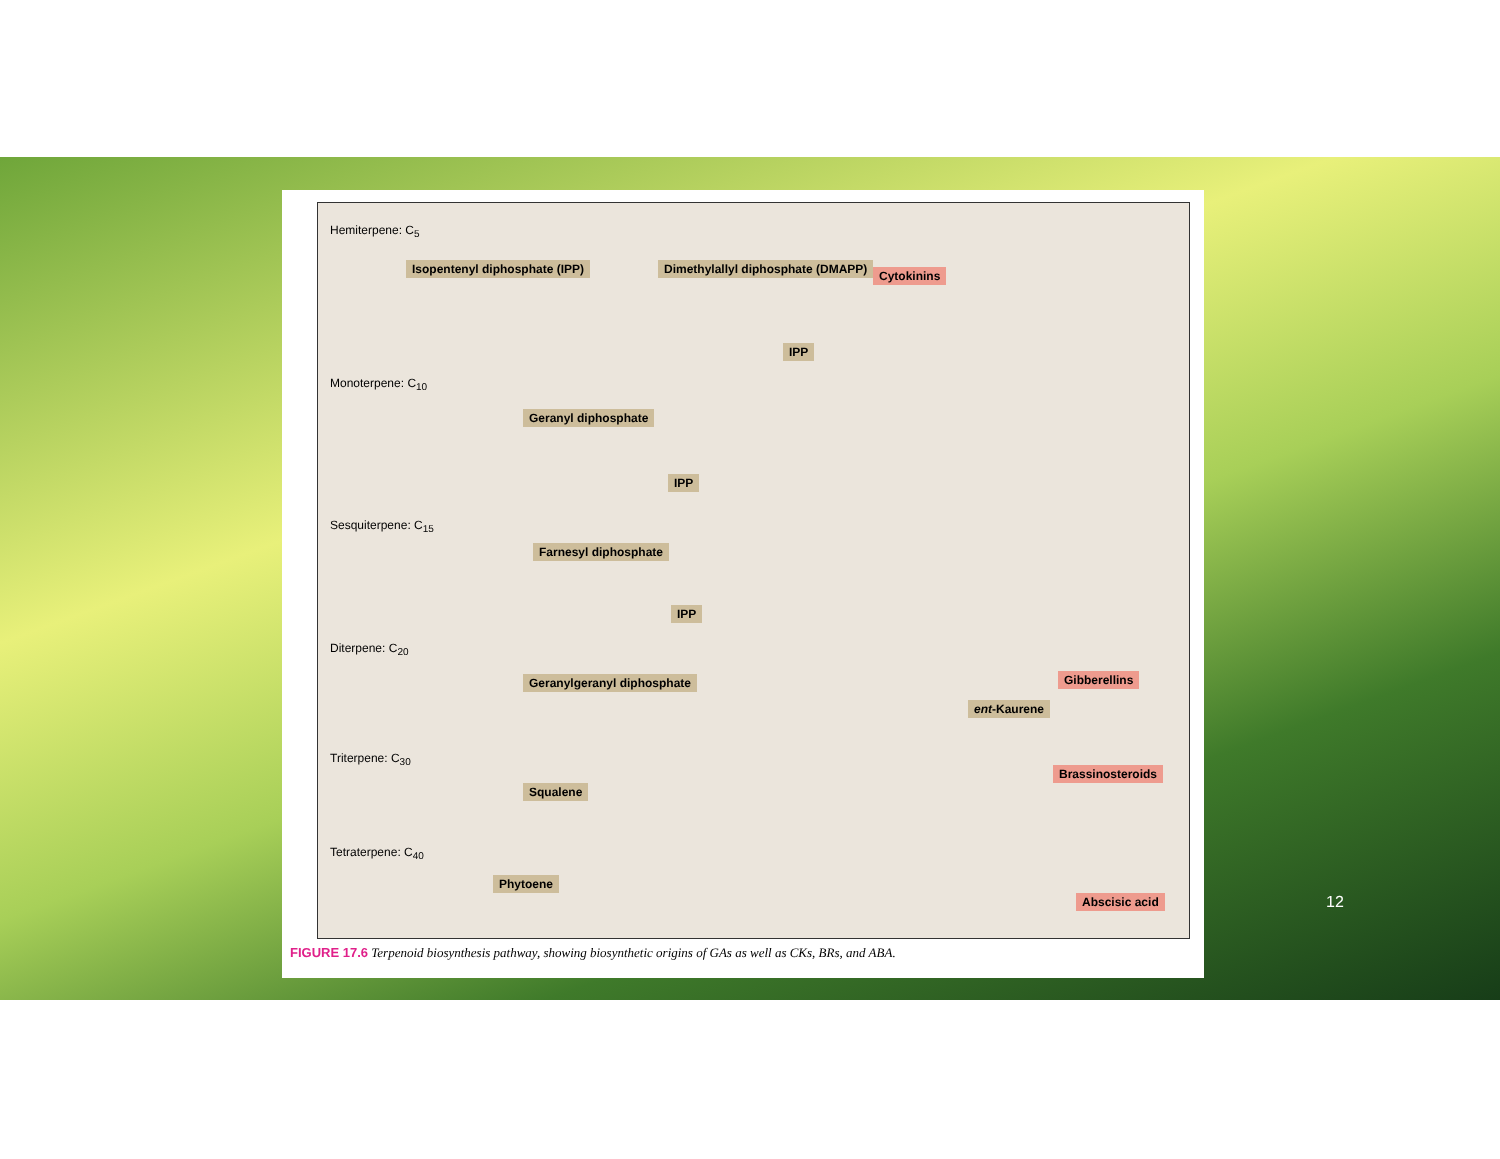Hemiterpene: C<sub>5</sub>
Isopentenyl diphosphate (IPP)
Dimethylallyl diphosphate (DMAPP)
Cytokinins
IPP
Monoterpene: C<sub>10</sub>
Geranyl diphosphate
IPP
Sesquiterpene: C<sub>15</sub>
Farnesyl diphosphate
IPP
Diterpene: C<sub>20</sub>
Geranylgeranyl diphosphate Gibberellins
ent-Kaurene
Triterpene: C<sub>30</sub>
Squalene
Brassinosteroids
Tetraterpene: C<sub>40</sub>
Phytoene
Abscisic acid
FIGURE 17.6 Terpenoid biosynthesis pathway, showing biosynthetic origins of GAs as well as CKs, BRs, and ABA.
12